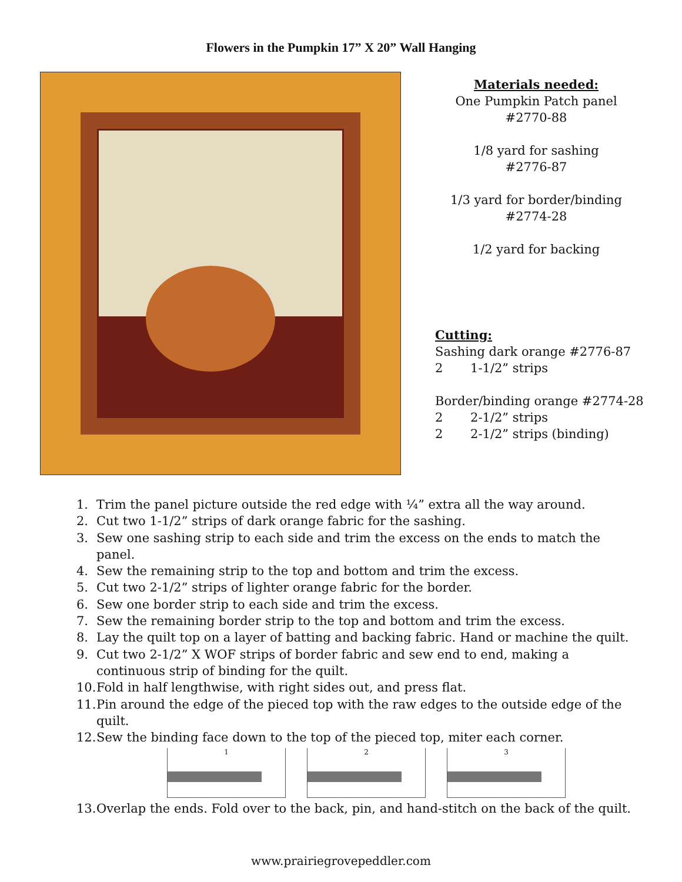Flowers in the Pumpkin 17” X 20” Wall Hanging
Materials needed:
One Pumpkin Patch panel
#2770-88
1/8 yard for sashing
#2776-87
1/3 yard for border/binding
#2774-28
1/2 yard for backing
Cutting:
Sashing dark orange #2776-87
2 1-1/2” strips
Border/binding orange #2774-28
2 2-1/2” strips
2 2-1/2” strips (binding)
1. Trim the panel picture outside the red edge with ¼” extra all the way around.
2. Cut two 1-1/2” strips of dark orange fabric for the sashing.
3. Sew one sashing strip to each side and trim the excess on the ends to match the panel.
4. Sew the remaining strip to the top and bottom and trim the excess.
5. Cut two 2-1/2” strips of lighter orange fabric for the border.
6. Sew one border strip to each side and trim the excess.
7. Sew the remaining border strip to the top and bottom and trim the excess.
8. Lay the quilt top on a layer of batting and backing fabric. Hand or machine the quilt.
9. Cut two 2-1/2” X WOF strips of border fabric and sew end to end, making a continuous strip of binding for the quilt.
10. Fold in half lengthwise, with right sides out, and press flat.
11. Pin around the edge of the pieced top with the raw edges to the outside edge of the quilt.
12. Sew the binding face down to the top of the pieced top, miter each corner.
1 2 3
13. Overlap the ends. Fold over to the back, pin, and hand-stitch on the back of the quilt.
www.prairiegrovepeddler.com